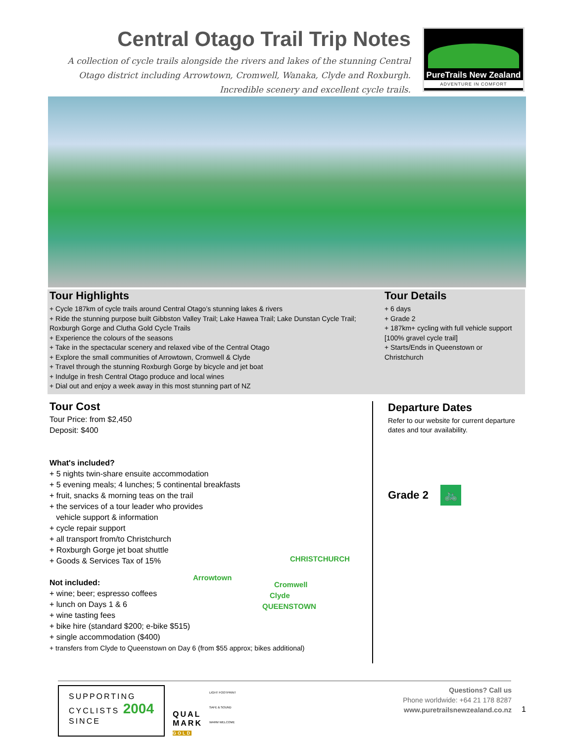Central Otago Trail Trip Notes
A collection of cycle trails alongside the rivers and lakes of the stunning Central Otago district including Arrowtown, Cromwell, Wanaka, Clyde and Roxburgh. Incredible scenery and excellent cycle trails.
PureTrails New Zealand
ADVENTURE IN COMFORT
Tour Highlights
+ Cycle 187km of cycle trails around Central Otago’s stunning lakes & rivers
+ Ride the stunning purpose built Gibbston Valley Trail; Lake Hawea Trail; Lake Dunstan Cycle Trail; Roxburgh Gorge and Clutha Gold Cycle Trails
+ Experience the colours of the seasons
+ Take in the spectacular scenery and relaxed vibe of the Central Otago
+ Explore the small communities of Arrowtown, Cromwell & Clyde
+ Travel through the stunning Roxburgh Gorge by bicycle and jet boat
+ Indulge in fresh Central Otago produce and local wines
+ Dial out and enjoy a week away in this most stunning part of NZ
Tour Details
+ 6 days
+ Grade 2
+ 187km+ cycling with full vehicle support [100% gravel cycle trail]
+ Starts/Ends in Queenstown or Christchurch
Tour Cost
Tour Price: from $2,450
Deposit: $400
What's included?
+ 5 nights twin-share ensuite accommodation
+ 5 evening meals; 4 lunches; 5 continental breakfasts
+ fruit, snacks & morning teas on the trail
+ the services of a tour leader who provides
vehicle support & information
+ cycle repair support
+ all transport from/to Christchurch
+ Roxburgh Gorge jet boat shuttle
+ Goods & Services Tax of 15%
Not included:
+ wine; beer; espresso coffees
+ lunch on Days 1 & 6
+ wine tasting fees
+ bike hire (standard $200; e-bike $515)
+ single accommodation ($400)
+ transfers from Clyde to Queenstown on Day 6 (from $55 approx; bikes additional)
CHRISTCHURCH
Arrowtown
Cromwell
Clyde
QUEENSTOWN
Departure Dates
Refer to our website for current departure dates and tour availability.
Grade 2
🚲
SUPPORTING
CYCLISTS 2004
SINCE
QUAL
MARK
GOLD
LIGHT FOOTPRINT
SAFE & SOUND
WARM WELCOME
Questions? Call us
Phone worldwide: +64 21 178 8287
www.puretrailsnewzealand.co.nz
1